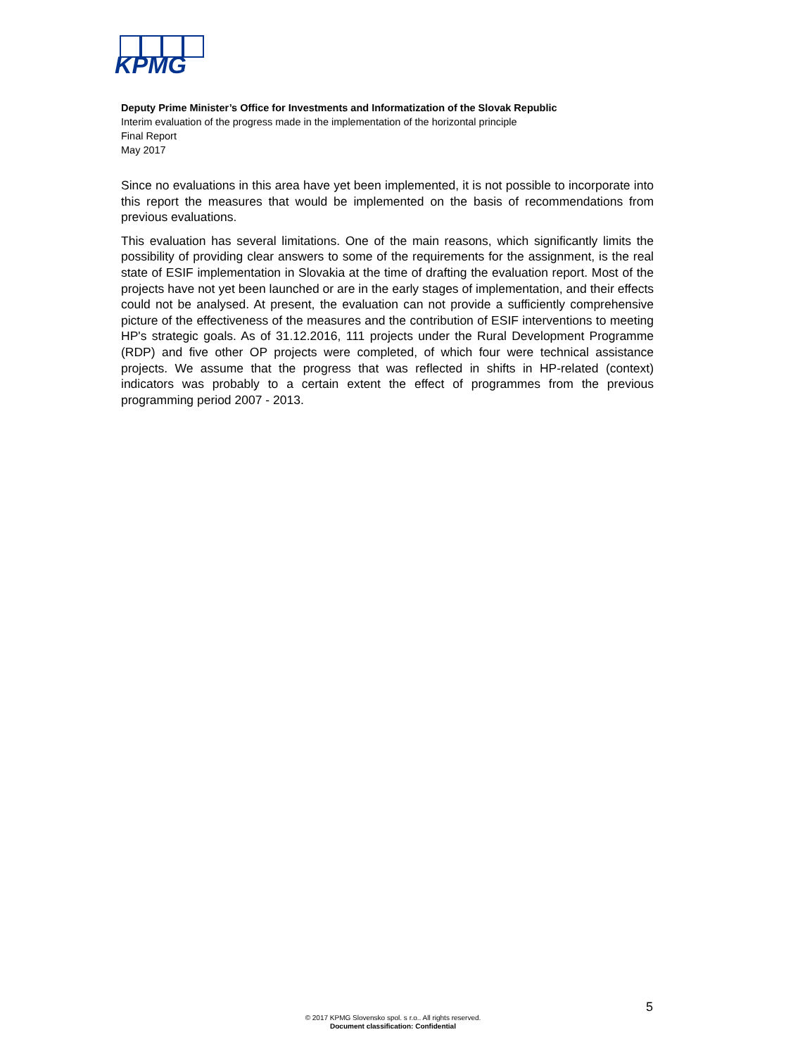KPMG
Deputy Prime Minister’s Office for Investments and Informatization of the Slovak Republic
Interim evaluation of the progress made in the implementation of the horizontal principle
Final Report
May 2017
Since no evaluations in this area have yet been implemented, it is not possible to incorporate into this report the measures that would be implemented on the basis of recommendations from previous evaluations.
This evaluation has several limitations. One of the main reasons, which significantly limits the possibility of providing clear answers to some of the requirements for the assignment, is the real state of ESIF implementation in Slovakia at the time of drafting the evaluation report. Most of the projects have not yet been launched or are in the early stages of implementation, and their effects could not be analysed. At present, the evaluation can not provide a sufficiently comprehensive picture of the effectiveness of the measures and the contribution of ESIF interventions to meeting HP's strategic goals. As of 31.12.2016, 111 projects under the Rural Development Programme (RDP) and five other OP projects were completed, of which four were technical assistance projects. We assume that the progress that was reflected in shifts in HP-related (context) indicators was probably to a certain extent the effect of programmes from the previous programming period 2007 - 2013.
5
© 2017 KPMG Slovensko spol. s r.o.. All rights reserved.
Document classification: Confidential